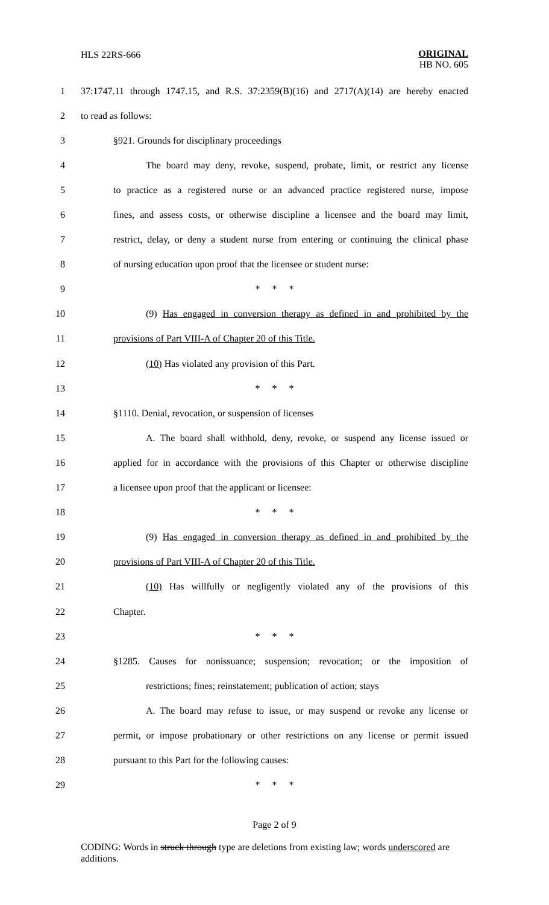HLS 22RS-666
ORIGINAL
HB NO. 605
1 37:1747.11 through 1747.15, and R.S. 37:2359(B)(16) and 2717(A)(14) are hereby enacted
2 to read as follows:
3 §921. Grounds for disciplinary proceedings
4 The board may deny, revoke, suspend, probate, limit, or restrict any license
5 to practice as a registered nurse or an advanced practice registered nurse, impose
6 fines, and assess costs, or otherwise discipline a licensee and the board may limit,
7 restrict, delay, or deny a student nurse from entering or continuing the clinical phase
8 of nursing education upon proof that the licensee or student nurse:
9 * * *
10 (9) Has engaged in conversion therapy as defined in and prohibited by the
11 provisions of Part VIII-A of Chapter 20 of this Title.
12 (10) Has violated any provision of this Part.
13 * * *
14 §1110. Denial, revocation, or suspension of licenses
15 A. The board shall withhold, deny, revoke, or suspend any license issued or
16 applied for in accordance with the provisions of this Chapter or otherwise discipline
17 a licensee upon proof that the applicant or licensee:
18 * * *
19 (9) Has engaged in conversion therapy as defined in and prohibited by the
20 provisions of Part VIII-A of Chapter 20 of this Title.
21 (10) Has willfully or negligently violated any of the provisions of this
22 Chapter.
23 * * *
24 §1285. Causes for nonissuance; suspension; revocation; or the imposition of
25 restrictions; fines; reinstatement; publication of action; stays
26 A. The board may refuse to issue, or may suspend or revoke any license or
27 permit, or impose probationary or other restrictions on any license or permit issued
28 pursuant to this Part for the following causes:
29 * * *
Page 2 of 9
CODING: Words in struck through type are deletions from existing law; words underscored are additions.